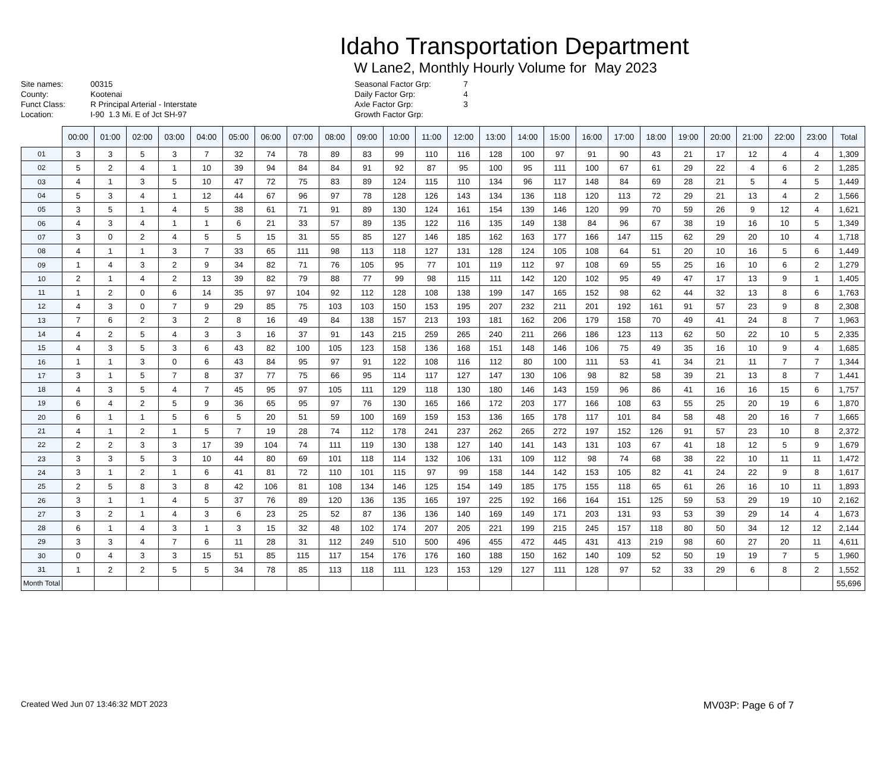Idaho Transportation Department
W Lane2, Monthly Hourly Volume for May 2023
| Site names: | 00315 |
| County: | Kootenai |
| Funct Class: | R Principal Arterial - Interstate |
| Location: | I-90 1.3 Mi. E of Jct SH-97 |
| Seasonal Factor Grp: | 7 |
| Daily Factor Grp: | 4 |
| Axle Factor Grp: | 3 |
| Growth Factor Grp: | |
| | 00:00 | 01:00 | 02:00 | 03:00 | 04:00 | 05:00 | 06:00 | 07:00 | 08:00 | 09:00 | 10:00 | 11:00 | 12:00 | 13:00 | 14:00 | 15:00 | 16:00 | 17:00 | 18:00 | 19:00 | 20:00 | 21:00 | 22:00 | 23:00 | Total |
| --- | --- | --- | --- | --- | --- | --- | --- | --- | --- | --- | --- | --- | --- | --- | --- | --- | --- | --- | --- | --- | --- | --- | --- | --- | --- |
| 01 | 3 | 3 | 5 | 3 | 7 | 32 | 74 | 78 | 89 | 83 | 99 | 110 | 116 | 128 | 100 | 97 | 91 | 90 | 43 | 21 | 17 | 12 | 4 | 4 | 1,309 |
| 02 | 5 | 2 | 4 | 1 | 10 | 39 | 94 | 84 | 84 | 91 | 92 | 87 | 95 | 100 | 95 | 111 | 100 | 67 | 61 | 29 | 22 | 4 | 6 | 2 | 1,285 |
| 03 | 4 | 1 | 3 | 5 | 10 | 47 | 72 | 75 | 83 | 89 | 124 | 115 | 110 | 134 | 96 | 117 | 148 | 84 | 69 | 28 | 21 | 5 | 4 | 5 | 1,449 |
| 04 | 5 | 3 | 4 | 1 | 12 | 44 | 67 | 96 | 97 | 78 | 128 | 126 | 143 | 134 | 136 | 118 | 120 | 113 | 72 | 29 | 21 | 13 | 4 | 2 | 1,566 |
| 05 | 3 | 5 | 1 | 4 | 5 | 38 | 61 | 71 | 91 | 89 | 130 | 124 | 161 | 154 | 139 | 146 | 120 | 99 | 70 | 59 | 26 | 9 | 12 | 4 | 1,621 |
| 06 | 4 | 3 | 4 | 1 | 1 | 6 | 21 | 33 | 57 | 89 | 135 | 122 | 116 | 135 | 149 | 138 | 84 | 96 | 67 | 38 | 19 | 16 | 10 | 5 | 1,349 |
| 07 | 3 | 0 | 2 | 4 | 5 | 5 | 15 | 31 | 55 | 85 | 127 | 146 | 185 | 162 | 163 | 177 | 166 | 147 | 115 | 62 | 29 | 20 | 10 | 4 | 1,718 |
| 08 | 4 | 1 | 1 | 3 | 7 | 33 | 65 | 111 | 98 | 113 | 118 | 127 | 131 | 128 | 124 | 105 | 108 | 64 | 51 | 20 | 10 | 16 | 5 | 6 | 1,449 |
| 09 | 1 | 4 | 3 | 2 | 9 | 34 | 82 | 71 | 76 | 105 | 95 | 77 | 101 | 119 | 112 | 97 | 108 | 69 | 55 | 25 | 16 | 10 | 6 | 2 | 1,279 |
| 10 | 2 | 1 | 4 | 2 | 13 | 39 | 82 | 79 | 88 | 77 | 99 | 98 | 115 | 111 | 142 | 120 | 102 | 95 | 49 | 47 | 17 | 13 | 9 | 1 | 1,405 |
| 11 | 1 | 2 | 0 | 6 | 14 | 35 | 97 | 104 | 92 | 112 | 128 | 108 | 138 | 199 | 147 | 165 | 152 | 98 | 62 | 44 | 32 | 13 | 8 | 6 | 1,763 |
| 12 | 4 | 3 | 0 | 7 | 9 | 29 | 85 | 75 | 103 | 103 | 150 | 153 | 195 | 207 | 232 | 211 | 201 | 192 | 161 | 91 | 57 | 23 | 9 | 8 | 2,308 |
| 13 | 7 | 6 | 2 | 3 | 2 | 8 | 16 | 49 | 84 | 138 | 157 | 213 | 193 | 181 | 162 | 206 | 179 | 158 | 70 | 49 | 41 | 24 | 8 | 7 | 1,963 |
| 14 | 4 | 2 | 5 | 4 | 3 | 3 | 16 | 37 | 91 | 143 | 215 | 259 | 265 | 240 | 211 | 266 | 186 | 123 | 113 | 62 | 50 | 22 | 10 | 5 | 2,335 |
| 15 | 4 | 3 | 5 | 3 | 6 | 43 | 82 | 100 | 105 | 123 | 158 | 136 | 168 | 151 | 148 | 146 | 106 | 75 | 49 | 35 | 16 | 10 | 9 | 4 | 1,685 |
| 16 | 1 | 1 | 3 | 0 | 6 | 43 | 84 | 95 | 97 | 91 | 122 | 108 | 116 | 112 | 80 | 100 | 111 | 53 | 41 | 34 | 21 | 11 | 7 | 7 | 1,344 |
| 17 | 3 | 1 | 5 | 7 | 8 | 37 | 77 | 75 | 66 | 95 | 114 | 117 | 127 | 147 | 130 | 106 | 98 | 82 | 58 | 39 | 21 | 13 | 8 | 7 | 1,441 |
| 18 | 4 | 3 | 5 | 4 | 7 | 45 | 95 | 97 | 105 | 111 | 129 | 118 | 130 | 180 | 146 | 143 | 159 | 96 | 86 | 41 | 16 | 16 | 15 | 6 | 1,757 |
| 19 | 6 | 4 | 2 | 5 | 9 | 36 | 65 | 95 | 97 | 76 | 130 | 165 | 166 | 172 | 203 | 177 | 166 | 108 | 63 | 55 | 25 | 20 | 19 | 6 | 1,870 |
| 20 | 6 | 1 | 1 | 5 | 6 | 5 | 20 | 51 | 59 | 100 | 169 | 159 | 153 | 136 | 165 | 178 | 117 | 101 | 84 | 58 | 48 | 20 | 16 | 7 | 1,665 |
| 21 | 4 | 1 | 2 | 1 | 5 | 7 | 19 | 28 | 74 | 112 | 178 | 241 | 237 | 262 | 265 | 272 | 197 | 152 | 126 | 91 | 57 | 23 | 10 | 8 | 2,372 |
| 22 | 2 | 2 | 3 | 3 | 17 | 39 | 104 | 74 | 111 | 119 | 130 | 138 | 127 | 140 | 141 | 143 | 131 | 103 | 67 | 41 | 18 | 12 | 5 | 9 | 1,679 |
| 23 | 3 | 3 | 5 | 3 | 10 | 44 | 80 | 69 | 101 | 118 | 114 | 132 | 106 | 131 | 109 | 112 | 98 | 74 | 68 | 38 | 22 | 10 | 11 | 11 | 1,472 |
| 24 | 3 | 1 | 2 | 1 | 6 | 41 | 81 | 72 | 110 | 101 | 115 | 97 | 99 | 158 | 144 | 142 | 153 | 105 | 82 | 41 | 24 | 22 | 9 | 8 | 1,617 |
| 25 | 2 | 5 | 8 | 3 | 8 | 42 | 106 | 81 | 108 | 134 | 146 | 125 | 154 | 149 | 185 | 175 | 155 | 118 | 65 | 61 | 26 | 16 | 10 | 11 | 1,893 |
| 26 | 3 | 1 | 1 | 4 | 5 | 37 | 76 | 89 | 120 | 136 | 135 | 165 | 197 | 225 | 192 | 166 | 164 | 151 | 125 | 59 | 53 | 29 | 19 | 10 | 2,162 |
| 27 | 3 | 2 | 1 | 4 | 3 | 6 | 23 | 25 | 52 | 87 | 136 | 136 | 140 | 169 | 149 | 171 | 203 | 131 | 93 | 53 | 39 | 29 | 14 | 4 | 1,673 |
| 28 | 6 | 1 | 4 | 3 | 1 | 3 | 15 | 32 | 48 | 102 | 174 | 207 | 205 | 221 | 199 | 215 | 245 | 157 | 118 | 80 | 50 | 34 | 12 | 12 | 2,144 |
| 29 | 3 | 3 | 4 | 7 | 6 | 11 | 28 | 31 | 112 | 249 | 510 | 500 | 496 | 455 | 472 | 445 | 431 | 413 | 219 | 98 | 60 | 27 | 20 | 11 | 4,611 |
| 30 | 0 | 4 | 3 | 3 | 15 | 51 | 85 | 115 | 117 | 154 | 176 | 176 | 160 | 188 | 150 | 162 | 140 | 109 | 52 | 50 | 19 | 19 | 7 | 5 | 1,960 |
| 31 | 1 | 2 | 2 | 5 | 5 | 34 | 78 | 85 | 113 | 118 | 111 | 123 | 153 | 129 | 127 | 111 | 128 | 97 | 52 | 33 | 29 | 6 | 8 | 2 | 1,552 |
| Month Total | | | | | | | | | | | | | | | | | | | | | | | | | 55,696 |
Created Wed Jun 07 13:46:32 MDT 2023 MV03P: Page 6 of 7